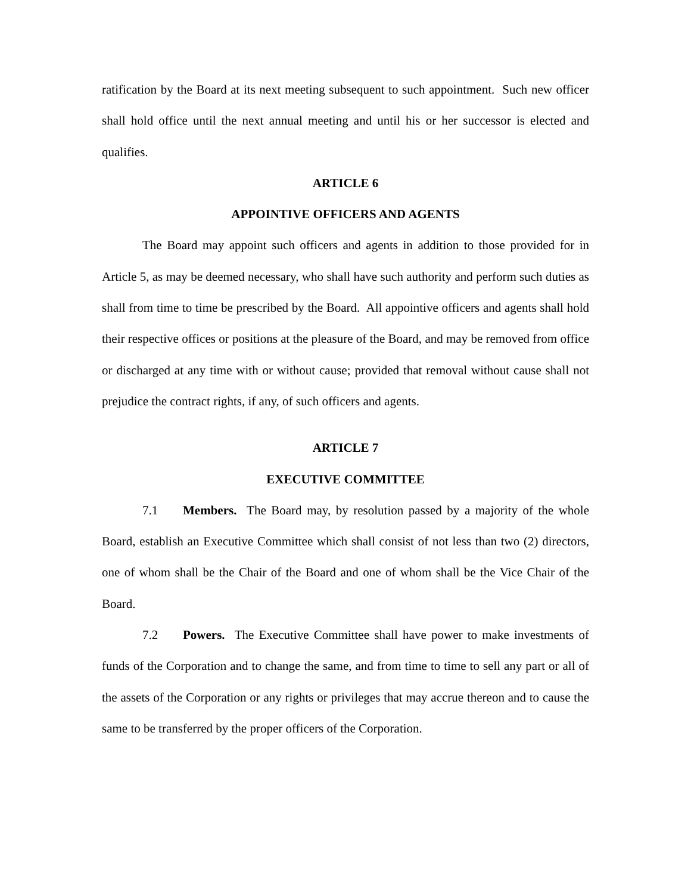ratification by the Board at its next meeting subsequent to such appointment. Such new officer shall hold office until the next annual meeting and until his or her successor is elected and qualifies.
ARTICLE 6
APPOINTIVE OFFICERS AND AGENTS
The Board may appoint such officers and agents in addition to those provided for in Article 5, as may be deemed necessary, who shall have such authority and perform such duties as shall from time to time be prescribed by the Board. All appointive officers and agents shall hold their respective offices or positions at the pleasure of the Board, and may be removed from office or discharged at any time with or without cause; provided that removal without cause shall not prejudice the contract rights, if any, of such officers and agents.
ARTICLE 7
EXECUTIVE COMMITTEE
7.1 Members. The Board may, by resolution passed by a majority of the whole Board, establish an Executive Committee which shall consist of not less than two (2) directors, one of whom shall be the Chair of the Board and one of whom shall be the Vice Chair of the Board.
7.2 Powers. The Executive Committee shall have power to make investments of funds of the Corporation and to change the same, and from time to time to sell any part or all of the assets of the Corporation or any rights or privileges that may accrue thereon and to cause the same to be transferred by the proper officers of the Corporation.